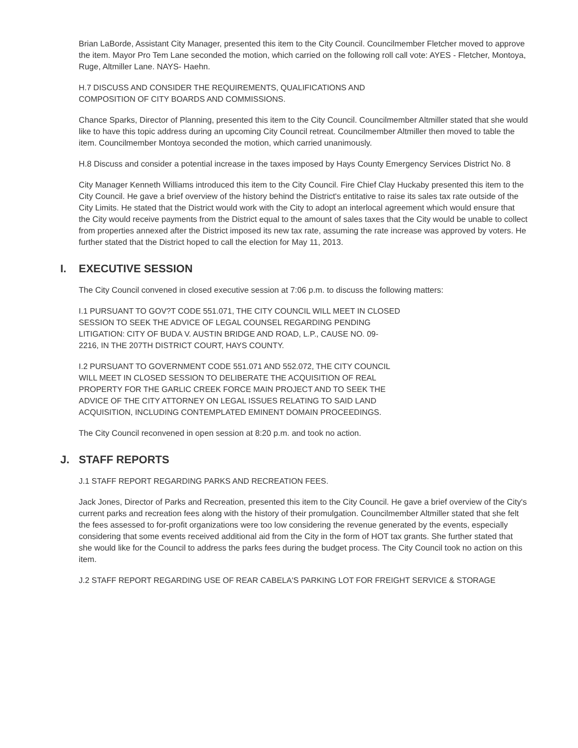Brian LaBorde, Assistant City Manager, presented this item to the City Council. Councilmember Fletcher moved to approve the item. Mayor Pro Tem Lane seconded the motion, which carried on the following roll call vote: AYES - Fletcher, Montoya, Ruge, Altmiller Lane. NAYS- Haehn.
H.7 DISCUSS AND CONSIDER THE REQUIREMENTS, QUALIFICATIONS AND
COMPOSITION OF CITY BOARDS AND COMMISSIONS.
Chance Sparks, Director of Planning, presented this item to the City Council. Councilmember Altmiller stated that she would like to have this topic address during an upcoming City Council retreat. Councilmember Altmiller then moved to table the item. Councilmember Montoya seconded the motion, which carried unanimously.
H.8 Discuss and consider a potential increase in the taxes imposed by Hays County Emergency Services District No. 8
City Manager Kenneth Williams introduced this item to the City Council. Fire Chief Clay Huckaby presented this item to the City Council. He gave a brief overview of the history behind the District's entitative to raise its sales tax rate outside of the City Limits. He stated that the District would work with the City to adopt an interlocal agreement which would ensure that the City would receive payments from the District equal to the amount of sales taxes that the City would be unable to collect from properties annexed after the District imposed its new tax rate, assuming the rate increase was approved by voters. He further stated that the District hoped to call the election for May 11, 2013.
I. EXECUTIVE SESSION
The City Council convened in closed executive session at 7:06 p.m. to discuss the following matters:
I.1 PURSUANT TO GOV?T CODE 551.071, THE CITY COUNCIL WILL MEET IN CLOSED
SESSION TO SEEK THE ADVICE OF LEGAL COUNSEL REGARDING PENDING
LITIGATION: CITY OF BUDA V. AUSTIN BRIDGE AND ROAD, L.P., CAUSE NO. 09-
2216, IN THE 207TH DISTRICT COURT, HAYS COUNTY.
I.2 PURSUANT TO GOVERNMENT CODE 551.071 AND 552.072, THE CITY COUNCIL
WILL MEET IN CLOSED SESSION TO DELIBERATE THE ACQUISITION OF REAL
PROPERTY FOR THE GARLIC CREEK FORCE MAIN PROJECT AND TO SEEK THE
ADVICE OF THE CITY ATTORNEY ON LEGAL ISSUES RELATING TO SAID LAND
ACQUISITION, INCLUDING CONTEMPLATED EMINENT DOMAIN PROCEEDINGS.
The City Council reconvened in open session at 8:20 p.m. and took no action.
J. STAFF REPORTS
J.1 STAFF REPORT REGARDING PARKS AND RECREATION FEES.
Jack Jones, Director of Parks and Recreation, presented this item to the City Council. He gave a brief overview of the City's current parks and recreation fees along with the history of their promulgation. Councilmember Altmiller stated that she felt the fees assessed to for-profit organizations were too low considering the revenue generated by the events, especially considering that some events received additional aid from the City in the form of HOT tax grants. She further stated that she would like for the Council to address the parks fees during the budget process. The City Council took no action on this item.
J.2 STAFF REPORT REGARDING USE OF REAR CABELA'S PARKING LOT FOR FREIGHT SERVICE & STORAGE